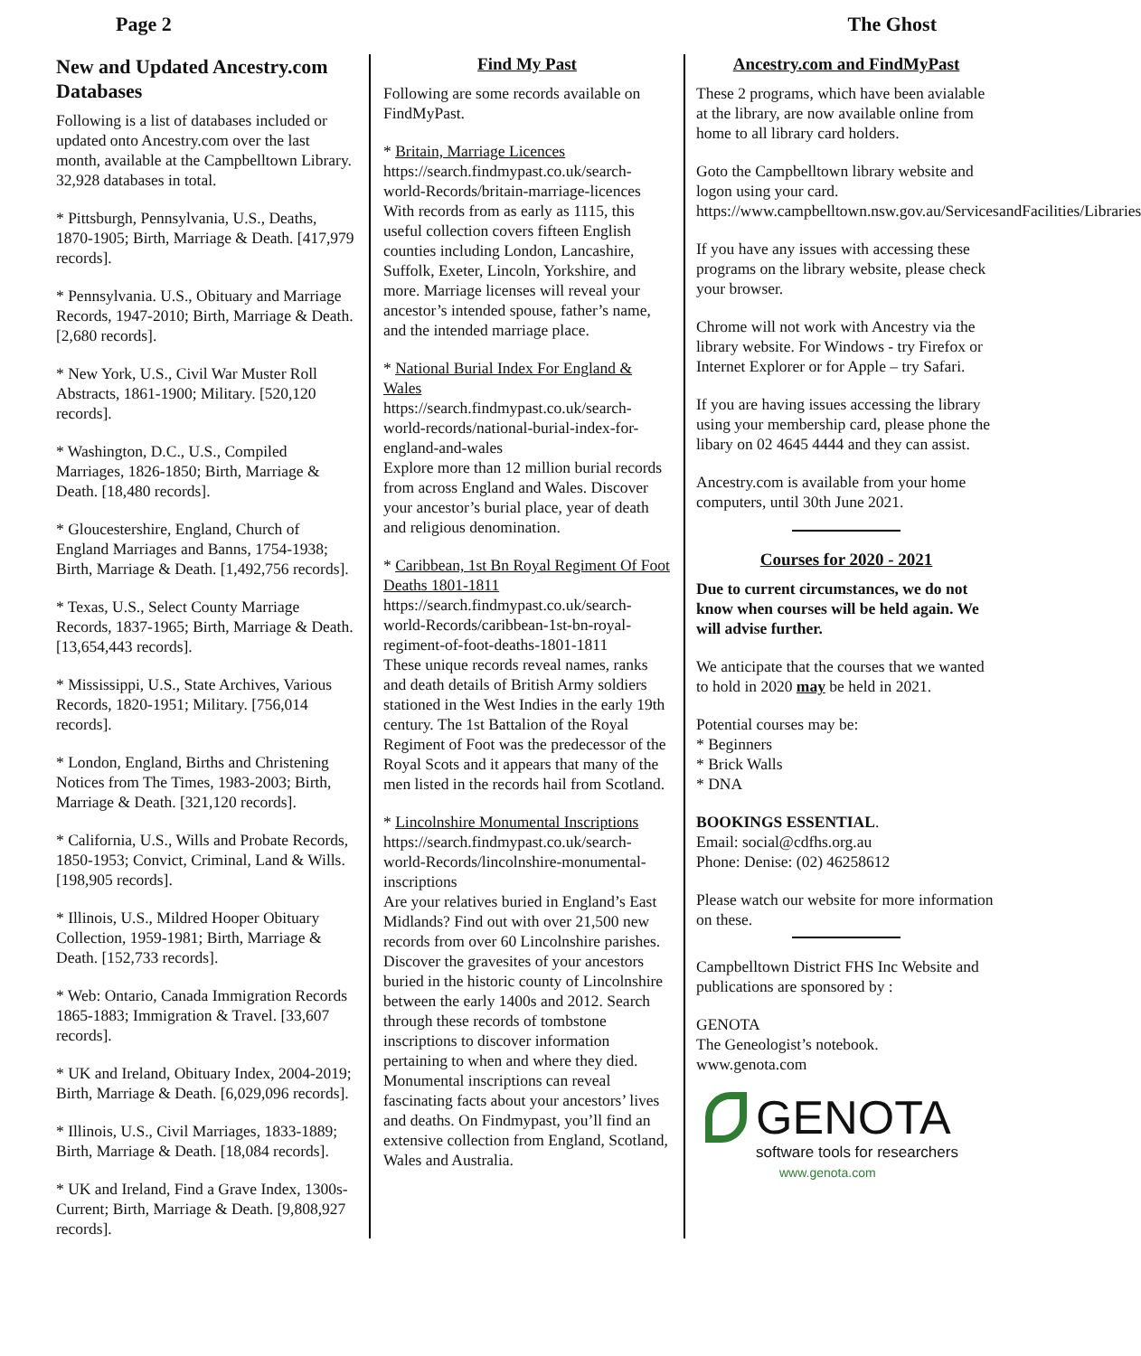Page 2 The Ghost
New and Updated Ancestry.com Databases
Following is a list of databases included or updated onto Ancestry.com over the last month, available at the Campbelltown Library. 32,928 databases in total.
* Pittsburgh, Pennsylvania, U.S., Deaths, 1870-1905; Birth, Marriage & Death. [417,979 records].
* Pennsylvania. U.S., Obituary and Marriage Records, 1947-2010; Birth, Marriage & Death. [2,680 records].
* New York, U.S., Civil War Muster Roll Abstracts, 1861-1900; Military. [520,120 records].
* Washington, D.C., U.S., Compiled Marriages, 1826-1850; Birth, Marriage & Death. [18,480 records].
* Gloucestershire, England, Church of England Marriages and Banns, 1754-1938; Birth, Marriage & Death. [1,492,756 records].
* Texas, U.S., Select County Marriage Records, 1837-1965; Birth, Marriage & Death. [13,654,443 records].
* Mississippi, U.S., State Archives, Various Records, 1820-1951; Military. [756,014 records].
* London, England, Births and Christening Notices from The Times, 1983-2003; Birth, Marriage & Death. [321,120 records].
* California, U.S., Wills and Probate Records, 1850-1953; Convict, Criminal, Land & Wills. [198,905 records].
* Illinois, U.S., Mildred Hooper Obituary Collection, 1959-1981; Birth, Marriage & Death. [152,733 records].
* Web: Ontario, Canada Immigration Records 1865-1883; Immigration & Travel. [33,607 records].
* UK and Ireland, Obituary Index, 2004-2019; Birth, Marriage & Death. [6,029,096 records].
* Illinois, U.S., Civil Marriages, 1833-1889; Birth, Marriage & Death. [18,084 records].
* UK and Ireland, Find a Grave Index, 1300s-Current; Birth, Marriage & Death. [9,808,927 records].
Find My Past
Following are some records available on FindMyPast.
* Britain, Marriage Licences
https://search.findmypast.co.uk/search-world-Records/britain-marriage-licences
With records from as early as 1115, this useful collection covers fifteen English counties including London, Lancashire, Suffolk, Exeter, Lincoln, Yorkshire, and more. Marriage licenses will reveal your ancestor’s intended spouse, father’s name, and the intended marriage place.
* National Burial Index For England & Wales
https://search.findmypast.co.uk/search-world-records/national-burial-index-for-england-and-wales
Explore more than 12 million burial records from across England and Wales. Discover your ancestor’s burial place, year of death and religious denomination.
* Caribbean, 1st Bn Royal Regiment Of Foot Deaths 1801-1811
https://search.findmypast.co.uk/search-world-Records/caribbean-1st-bn-royal-regiment-of-foot-deaths-1801-1811
These unique records reveal names, ranks and death details of British Army soldiers stationed in the West Indies in the early 19th century. The 1st Battalion of the Royal Regiment of Foot was the predecessor of the Royal Scots and it appears that many of the men listed in the records hail from Scotland.
* Lincolnshire Monumental Inscriptions
https://search.findmypast.co.uk/search-world-Records/lincolnshire-monumental-inscriptions
Are your relatives buried in England’s East Midlands? Find out with over 21,500 new records from over 60 Lincolnshire parishes. Discover the gravesites of your ancestors buried in the historic county of Lincolnshire between the early 1400s and 2012. Search through these records of tombstone inscriptions to discover information pertaining to when and where they died. Monumental inscriptions can reveal fascinating facts about your ancestors’ lives and deaths. On Findmypast, you’ll find an extensive collection from England, Scotland, Wales and Australia.
Ancestry.com and FindMyPast
These 2 programs, which have been avialable at the library, are now available online from home to all library card holders.
Goto the Campbelltown library website and logon using your card.
https://www.campbelltown.nsw.gov.au/ServicesandFacilities/Libraries
If you have any issues with accessing these programs on the library website, please check your browser.
Chrome will not work with Ancestry via the library website. For Windows - try Firefox or Internet Explorer or for Apple – try Safari.
If you are having issues accessing the library using your membership card, please phone the libary on 02 4645 4444 and they can assist.
Ancestry.com is available from your home computers, until 30th June 2021.
Courses for 2020 - 2021
Due to current circumstances, we do not know when courses will be held again. We will advise further.
We anticipate that the courses that we wanted to hold in 2020 may be held in 2021.
Potential courses may be:
* Beginners
* Brick Walls
* DNA
BOOKINGS ESSENTIAL.
Email: social@cdfhs.org.au
Phone: Denise: (02) 46258612
Please watch our website for more information on these.
Campbelltown District FHS Inc Website and publications are sponsored by :
GENOTA
The Geneologist’s notebook.
www.genota.com
GENOTA
software tools for researchers
www.genota.com